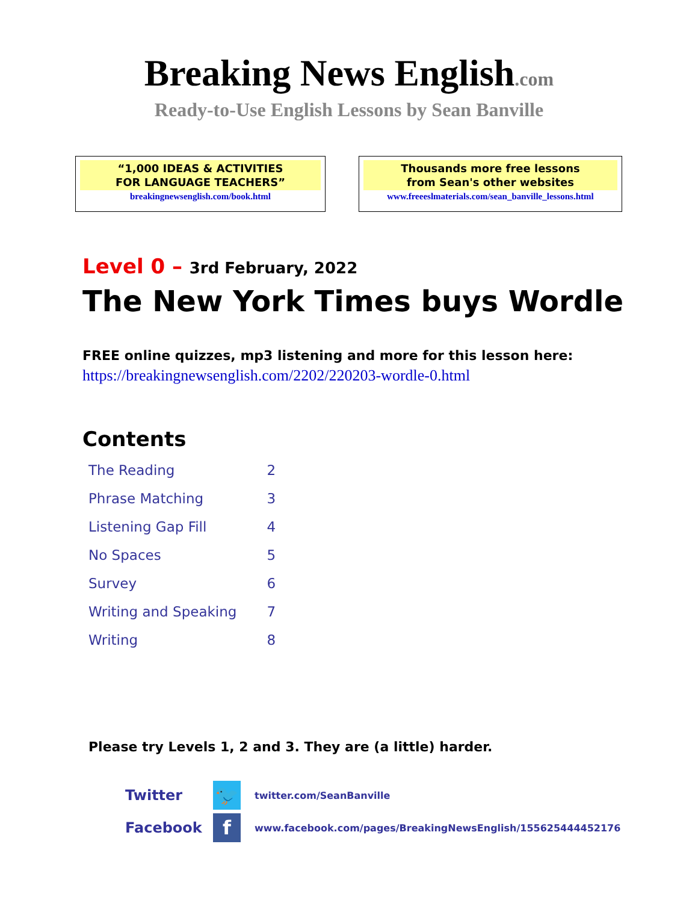Breaking News English.com
Ready-to-Use English Lessons by Sean Banville
“1,000 IDEAS & ACTIVITIES
FOR LANGUAGE TEACHERS”
breakingnewsenglish.com/book.html
Thousands more free lessons
from Sean's other websites
www.freeeslmaterials.com/sean_banville_lessons.html
Level 0 – 3rd February, 2022
The New York Times buys Wordle
FREE online quizzes, mp3 listening and more for this lesson here:
https://breakingnewsenglish.com/2202/220203-wordle-0.html
Contents
| The Reading | 2 |
| Phrase Matching | 3 |
| Listening Gap Fill | 4 |
| No Spaces | 5 |
| Survey | 6 |
| Writing and Speaking | 7 |
| Writing | 8 |
Please try Levels 1, 2 and 3. They are (a little) harder.
Twitter
🐦
twitter.com/SeanBanville
Facebook
f
www.facebook.com/pages/BreakingNewsEnglish/155625444452176